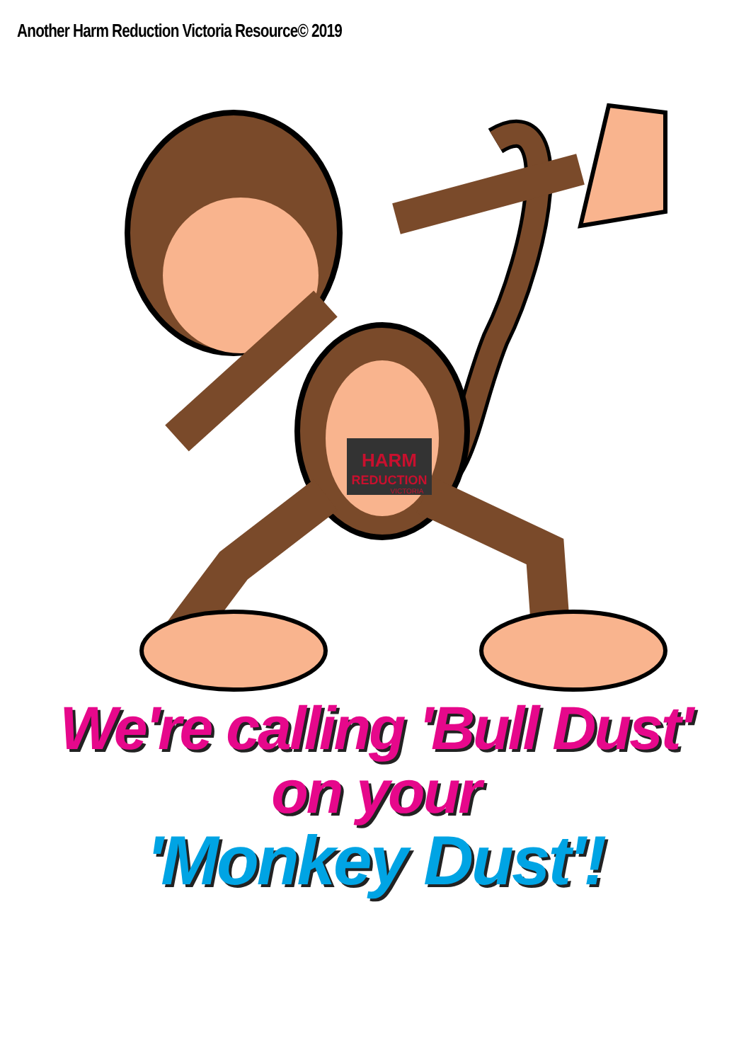Another Harm Reduction Victoria Resource© 2019
HARM
REDUCTION
VICTORIA
We're calling 'Bull Dust'
on your
'Monkey Dust'!